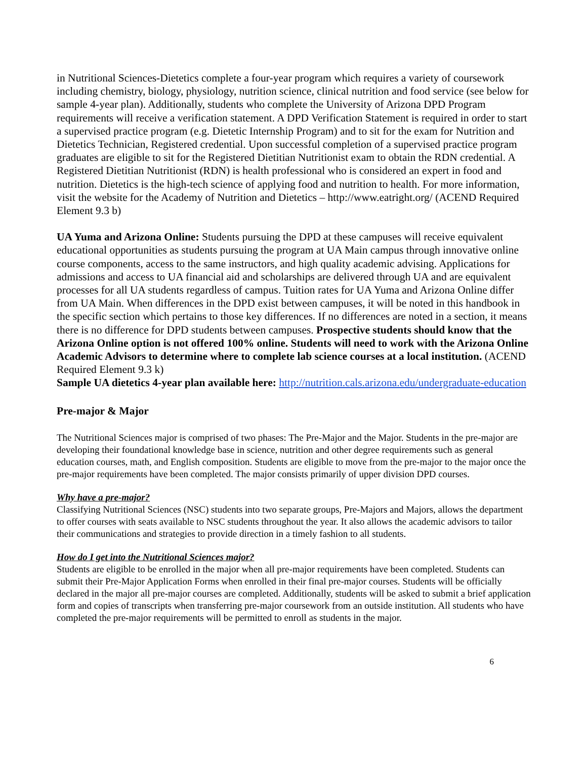in Nutritional Sciences-Dietetics complete a four-year program which requires a variety of coursework including chemistry, biology, physiology, nutrition science, clinical nutrition and food service (see below for sample 4-year plan). Additionally, students who complete the University of Arizona DPD Program requirements will receive a verification statement. A DPD Verification Statement is required in order to start a supervised practice program (e.g. Dietetic Internship Program) and to sit for the exam for Nutrition and Dietetics Technician, Registered credential. Upon successful completion of a supervised practice program graduates are eligible to sit for the Registered Dietitian Nutritionist exam to obtain the RDN credential. A Registered Dietitian Nutritionist (RDN) is health professional who is considered an expert in food and nutrition. Dietetics is the high-tech science of applying food and nutrition to health. For more information, visit the website for the Academy of Nutrition and Dietetics – http://www.eatright.org/ (ACEND Required Element 9.3 b)
UA Yuma and Arizona Online: Students pursuing the DPD at these campuses will receive equivalent educational opportunities as students pursuing the program at UA Main campus through innovative online course components, access to the same instructors, and high quality academic advising. Applications for admissions and access to UA financial aid and scholarships are delivered through UA and are equivalent processes for all UA students regardless of campus. Tuition rates for UA Yuma and Arizona Online differ from UA Main. When differences in the DPD exist between campuses, it will be noted in this handbook in the specific section which pertains to those key differences. If no differences are noted in a section, it means there is no difference for DPD students between campuses. Prospective students should know that the Arizona Online option is not offered 100% online. Students will need to work with the Arizona Online Academic Advisors to determine where to complete lab science courses at a local institution. (ACEND Required Element 9.3 k)
Sample UA dietetics 4-year plan available here: http://nutrition.cals.arizona.edu/undergraduate-education
Pre-major & Major
The Nutritional Sciences major is comprised of two phases: The Pre-Major and the Major. Students in the pre-major are developing their foundational knowledge base in science, nutrition and other degree requirements such as general education courses, math, and English composition. Students are eligible to move from the pre-major to the major once the pre-major requirements have been completed. The major consists primarily of upper division DPD courses.
Why have a pre-major?
Classifying Nutritional Sciences (NSC) students into two separate groups, Pre-Majors and Majors, allows the department to offer courses with seats available to NSC students throughout the year. It also allows the academic advisors to tailor their communications and strategies to provide direction in a timely fashion to all students.
How do I get into the Nutritional Sciences major?
Students are eligible to be enrolled in the major when all pre-major requirements have been completed. Students can submit their Pre-Major Application Forms when enrolled in their final pre-major courses. Students will be officially declared in the major all pre-major courses are completed. Additionally, students will be asked to submit a brief application form and copies of transcripts when transferring pre-major coursework from an outside institution. All students who have completed the pre-major requirements will be permitted to enroll as students in the major.
6